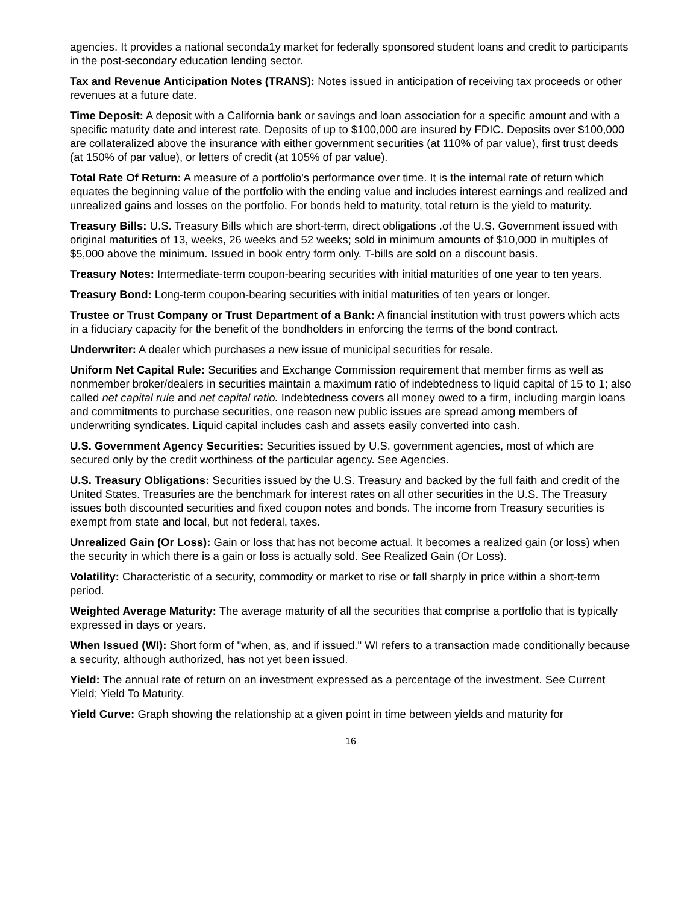agencies. It provides a national seconda1y market for federally sponsored student loans and credit to participants in the post-secondary education lending sector.
Tax and Revenue Anticipation Notes (TRANS): Notes issued in anticipation of receiving tax proceeds or other revenues at a future date.
Time Deposit: A deposit with a California bank or savings and loan association for a specific amount and with a specific maturity date and interest rate. Deposits of up to $100,000 are insured by FDIC. Deposits over $100,000 are collateralized above the insurance with either government securities (at 110% of par value), first trust deeds (at 150% of par value), or letters of credit (at 105% of par value).
Total Rate Of Return: A measure of a portfolio's performance over time. It is the internal rate of return which equates the beginning value of the portfolio with the ending value and includes interest earnings and realized and unrealized gains and losses on the portfolio. For bonds held to maturity, total return is the yield to maturity.
Treasury Bills: U.S. Treasury Bills which are short-term, direct obligations .of the U.S. Government issued with original maturities of 13, weeks, 26 weeks and 52 weeks; sold in minimum amounts of $10,000 in multiples of $5,000 above the minimum. Issued in book entry form only. T-bills are sold on a discount basis.
Treasury Notes: Intermediate-term coupon-bearing securities with initial maturities of one year to ten years.
Treasury Bond: Long-term coupon-bearing securities with initial maturities of ten years or longer.
Trustee or Trust Company or Trust Department of a Bank: A financial institution with trust powers which acts in a fiduciary capacity for the benefit of the bondholders in enforcing the terms of the bond contract.
Underwriter: A dealer which purchases a new issue of municipal securities for resale.
Uniform Net Capital Rule: Securities and Exchange Commission requirement that member firms as well as nonmember broker/dealers in securities maintain a maximum ratio of indebtedness to liquid capital of 15 to 1; also called net capital rule and net capital ratio. Indebtedness covers all money owed to a firm, including margin loans and commitments to purchase securities, one reason new public issues are spread among members of underwriting syndicates. Liquid capital includes cash and assets easily converted into cash.
U.S. Government Agency Securities: Securities issued by U.S. government agencies, most of which are secured only by the credit worthiness of the particular agency. See Agencies.
U.S. Treasury Obligations: Securities issued by the U.S. Treasury and backed by the full faith and credit of the United States. Treasuries are the benchmark for interest rates on all other securities in the U.S. The Treasury issues both discounted securities and fixed coupon notes and bonds. The income from Treasury securities is exempt from state and local, but not federal, taxes.
Unrealized Gain (Or Loss): Gain or loss that has not become actual. It becomes a realized gain (or loss) when the security in which there is a gain or loss is actually sold. See Realized Gain (Or Loss).
Volatility: Characteristic of a security, commodity or market to rise or fall sharply in price within a short-term period.
Weighted Average Maturity: The average maturity of all the securities that comprise a portfolio that is typically expressed in days or years.
When Issued (WI): Short form of "when, as, and if issued." WI refers to a transaction made conditionally because a security, although authorized, has not yet been issued.
Yield: The annual rate of return on an investment expressed as a percentage of the investment. See Current Yield; Yield To Maturity.
Yield Curve: Graph showing the relationship at a given point in time between yields and maturity for
16